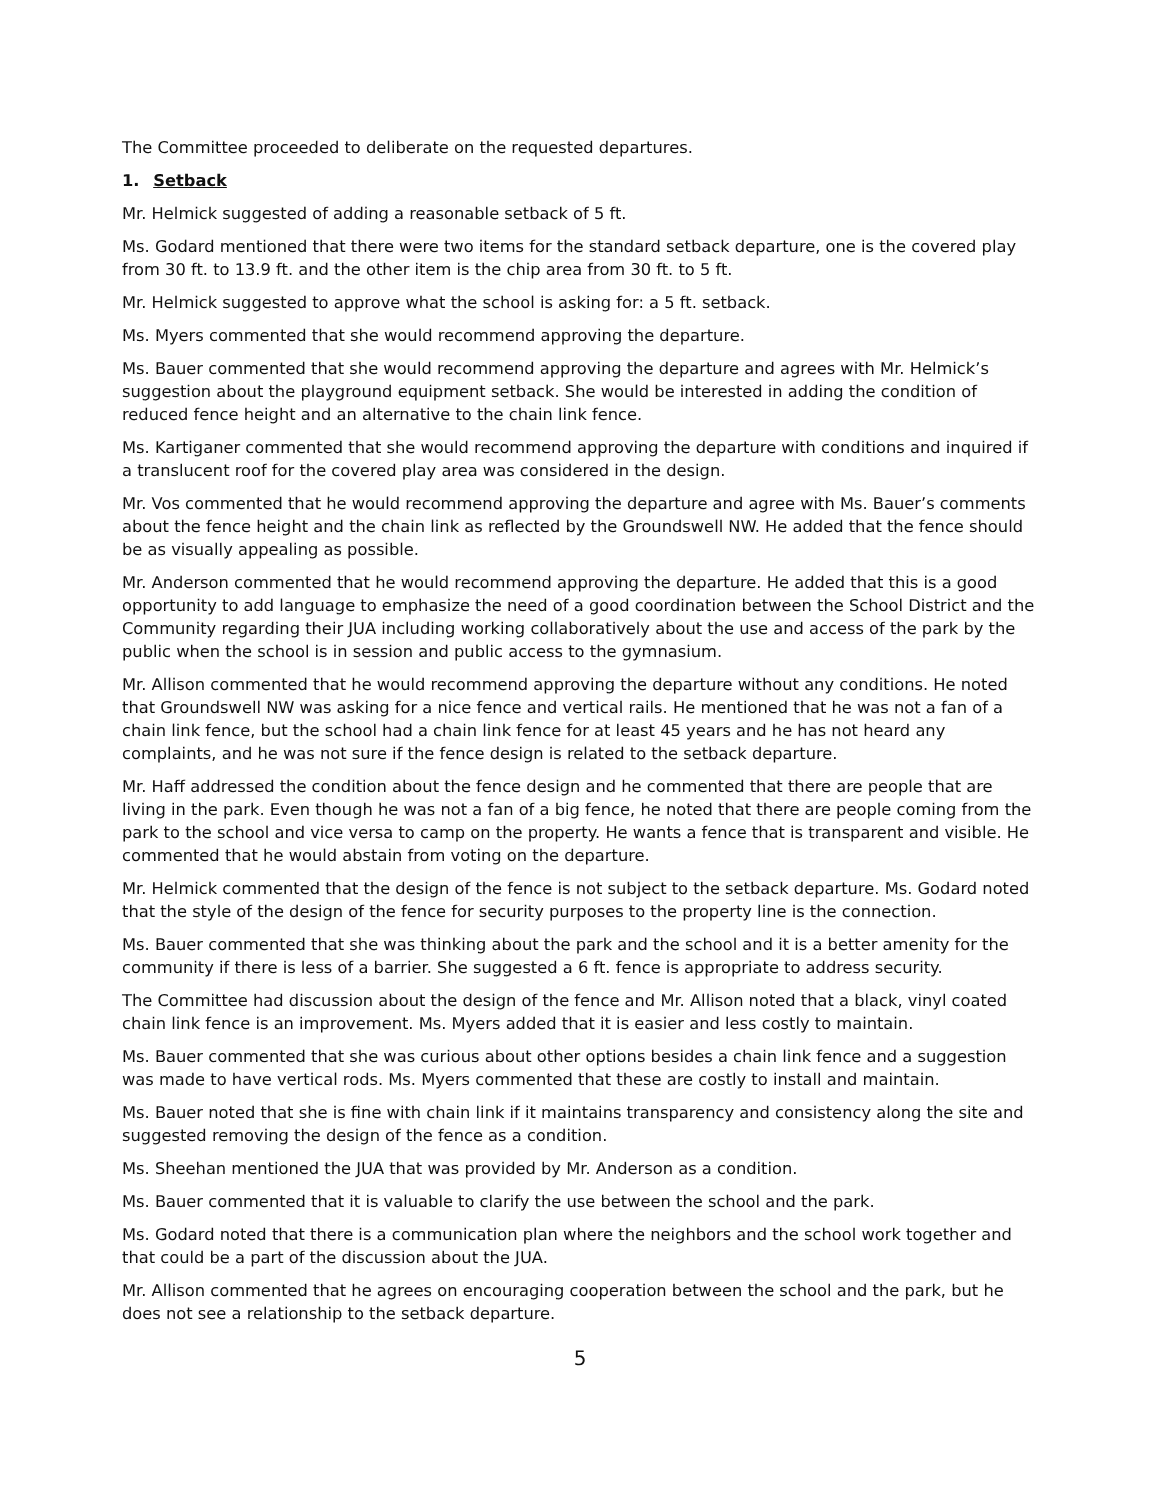The Committee proceeded to deliberate on the requested departures.
1. Setback
Mr. Helmick suggested of adding a reasonable setback of 5 ft.
Ms. Godard mentioned that there were two items for the standard setback departure, one is the covered play from 30 ft. to 13.9 ft. and the other item is the chip area from 30 ft. to 5 ft.
Mr. Helmick suggested to approve what the school is asking for: a 5 ft. setback.
Ms. Myers commented that she would recommend approving the departure.
Ms. Bauer commented that she would recommend approving the departure and agrees with Mr. Helmick’s suggestion about the playground equipment setback. She would be interested in adding the condition of reduced fence height and an alternative to the chain link fence.
Ms. Kartiganer commented that she would recommend approving the departure with conditions and inquired if a translucent roof for the covered play area was considered in the design.
Mr. Vos commented that he would recommend approving the departure and agree with Ms. Bauer’s comments about the fence height and the chain link as reflected by the Groundswell NW. He added that the fence should be as visually appealing as possible.
Mr. Anderson commented that he would recommend approving the departure. He added that this is a good opportunity to add language to emphasize the need of a good coordination between the School District and the Community regarding their JUA including working collaboratively about the use and access of the park by the public when the school is in session and public access to the gymnasium.
Mr. Allison commented that he would recommend approving the departure without any conditions. He noted that Groundswell NW was asking for a nice fence and vertical rails. He mentioned that he was not a fan of a chain link fence, but the school had a chain link fence for at least 45 years and he has not heard any complaints, and he was not sure if the fence design is related to the setback departure.
Mr. Haff addressed the condition about the fence design and he commented that there are people that are living in the park. Even though he was not a fan of a big fence, he noted that there are people coming from the park to the school and vice versa to camp on the property. He wants a fence that is transparent and visible. He commented that he would abstain from voting on the departure.
Mr. Helmick commented that the design of the fence is not subject to the setback departure. Ms. Godard noted that the style of the design of the fence for security purposes to the property line is the connection.
Ms. Bauer commented that she was thinking about the park and the school and it is a better amenity for the community if there is less of a barrier. She suggested a 6 ft. fence is appropriate to address security.
The Committee had discussion about the design of the fence and Mr. Allison noted that a black, vinyl coated chain link fence is an improvement. Ms. Myers added that it is easier and less costly to maintain.
Ms. Bauer commented that she was curious about other options besides a chain link fence and a suggestion was made to have vertical rods. Ms. Myers commented that these are costly to install and maintain.
Ms. Bauer noted that she is fine with chain link if it maintains transparency and consistency along the site and suggested removing the design of the fence as a condition.
Ms. Sheehan mentioned the JUA that was provided by Mr. Anderson as a condition.
Ms. Bauer commented that it is valuable to clarify the use between the school and the park.
Ms. Godard noted that there is a communication plan where the neighbors and the school work together and that could be a part of the discussion about the JUA.
Mr. Allison commented that he agrees on encouraging cooperation between the school and the park, but he does not see a relationship to the setback departure.
5